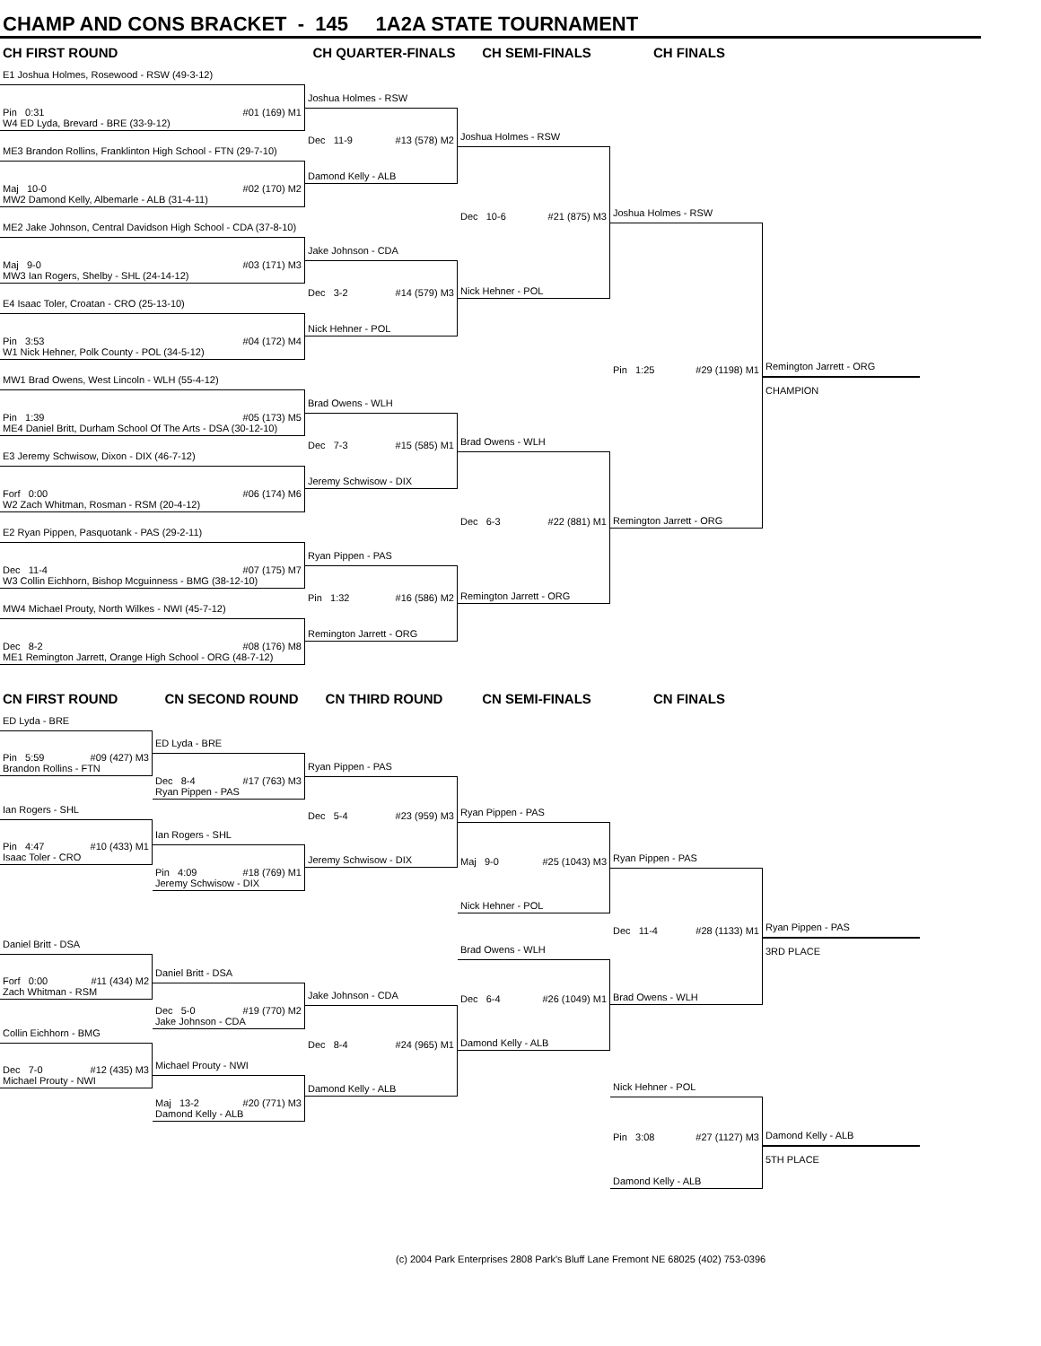CHAMP AND CONS BRACKET - 145 1A2A STATE TOURNAMENT
CH FIRST ROUND CH QUARTER-FINALS CH SEMI-FINALS CH FINALS
E1 Joshua Holmes, Rosewood - RSW (49-3-12)
Pin 0:31 #01 (169) M1
W4 ED Lyda, Brevard - BRE (33-9-12)
ME3 Brandon Rollins, Franklinton High School - FTN (29-7-10)
Maj 10-0 #02 (170) M2
MW2 Damond Kelly, Albemarle - ALB (31-4-11)
ME2 Jake Johnson, Central Davidson High School - CDA (37-8-10)
Maj 9-0 #03 (171) M3
MW3 Ian Rogers, Shelby - SHL (24-14-12)
E4 Isaac Toler, Croatan - CRO (25-13-10)
Pin 3:53 #04 (172) M4
W1 Nick Hehner, Polk County - POL (34-5-12)
MW1 Brad Owens, West Lincoln - WLH (55-4-12)
Pin 1:39 #05 (173) M5
ME4 Daniel Britt, Durham School Of The Arts - DSA (30-12-10)
E3 Jeremy Schwisow, Dixon - DIX (46-7-12)
Forf 0:00 #06 (174) M6
W2 Zach Whitman, Rosman - RSM (20-4-12)
E2 Ryan Pippen, Pasquotank - PAS (29-2-11)
Dec 11-4 #07 (175) M7
W3 Collin Eichhorn, Bishop Mcguinness - BMG (38-12-10)
MW4 Michael Prouty, North Wilkes - NWI (45-7-12)
Dec 8-2 #08 (176) M8
ME1 Remington Jarrett, Orange High School - ORG (48-7-12)
Joshua Holmes - RSW
Dec 11-9 #13 (578) M2
Damond Kelly - ALB
Jake Johnson - CDA
Dec 3-2 #14 (579) M3
Nick Hehner - POL
Brad Owens - WLH
Dec 7-3 #15 (585) M1
Jeremy Schwisow - DIX
Ryan Pippen - PAS
Pin 1:32 #16 (586) M2
Remington Jarrett - ORG
Joshua Holmes - RSW
Dec 10-6 #21 (875) M3
Nick Hehner - POL
Brad Owens - WLH
Dec 6-3 #22 (881) M1
Remington Jarrett - ORG
Joshua Holmes - RSW
Pin 1:25 #29 (1198) M1
Remington Jarrett - ORG
Remington Jarrett - ORG
CHAMPION
CN FIRST ROUND CN SECOND ROUND CN THIRD ROUND CN SEMI-FINALS CN FINALS
ED Lyda - BRE
Pin 5:59 #09 (427) M3
Brandon Rollins - FTN
Ian Rogers - SHL
Pin 4:47 #10 (433) M1
Isaac Toler - CRO
Daniel Britt - DSA
Forf 0:00 #11 (434) M2
Zach Whitman - RSM
Collin Eichhorn - BMG
Dec 7-0 #12 (435) M3
Michael Prouty - NWI
ED Lyda - BRE
Dec 8-4 #17 (763) M3
Ryan Pippen - PAS
Ian Rogers - SHL
Pin 4:09 #18 (769) M1
Jeremy Schwisow - DIX
Daniel Britt - DSA
Dec 5-0 #19 (770) M2
Jake Johnson - CDA
Michael Prouty - NWI
Maj 13-2 #20 (771) M3
Damond Kelly - ALB
Ryan Pippen - PAS
Dec 5-4 #23 (959) M3
Jeremy Schwisow - DIX
Jake Johnson - CDA
Dec 8-4 #24 (965) M1
Damond Kelly - ALB
Ryan Pippen - PAS
Maj 9-0 #25 (1043) M3
Nick Hehner - POL
Brad Owens - WLH
Dec 6-4 #26 (1049) M1
Damond Kelly - ALB
Ryan Pippen - PAS
Dec 11-4 #28 (1133) M1
Brad Owens - WLH
Nick Hehner - POL
Pin 3:08 #27 (1127) M3
Damond Kelly - ALB
Ryan Pippen - PAS
3RD PLACE
Damond Kelly - ALB
5TH PLACE
(c) 2004 Park Enterprises 2808 Park's Bluff Lane Fremont NE 68025 (402) 753-0396